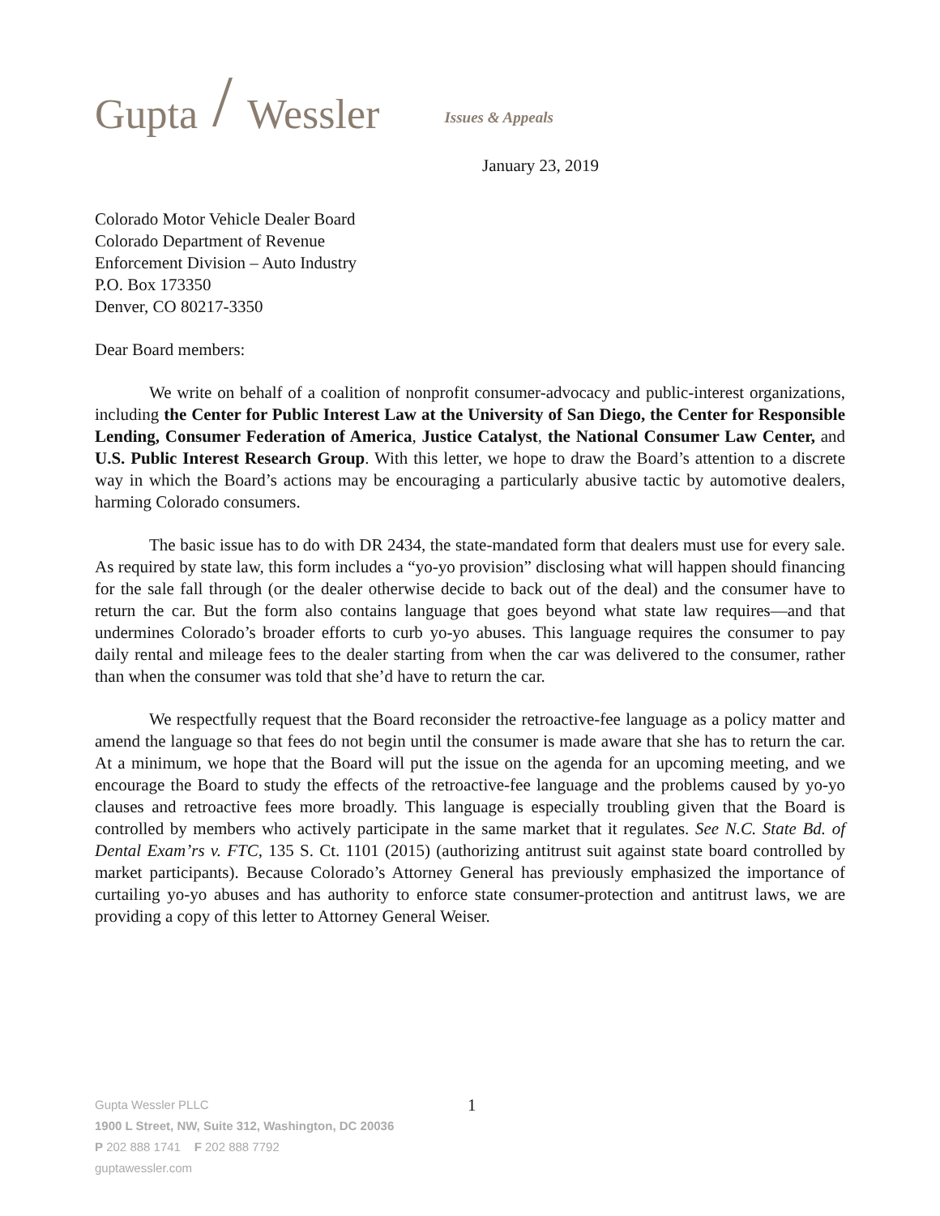Gupta / Wessler Issues & Appeals
January 23, 2019
Colorado Motor Vehicle Dealer Board
Colorado Department of Revenue
Enforcement Division – Auto Industry
P.O. Box 173350
Denver, CO 80217-3350
Dear Board members:
We write on behalf of a coalition of nonprofit consumer-advocacy and public-interest organizations, including the Center for Public Interest Law at the University of San Diego, the Center for Responsible Lending, Consumer Federation of America, Justice Catalyst, the National Consumer Law Center, and U.S. Public Interest Research Group. With this letter, we hope to draw the Board’s attention to a discrete way in which the Board’s actions may be encouraging a particularly abusive tactic by automotive dealers, harming Colorado consumers.
The basic issue has to do with DR 2434, the state-mandated form that dealers must use for every sale. As required by state law, this form includes a “yo-yo provision” disclosing what will happen should financing for the sale fall through (or the dealer otherwise decide to back out of the deal) and the consumer have to return the car. But the form also contains language that goes beyond what state law requires—and that undermines Colorado’s broader efforts to curb yo-yo abuses. This language requires the consumer to pay daily rental and mileage fees to the dealer starting from when the car was delivered to the consumer, rather than when the consumer was told that she’d have to return the car.
We respectfully request that the Board reconsider the retroactive-fee language as a policy matter and amend the language so that fees do not begin until the consumer is made aware that she has to return the car. At a minimum, we hope that the Board will put the issue on the agenda for an upcoming meeting, and we encourage the Board to study the effects of the retroactive-fee language and the problems caused by yo-yo clauses and retroactive fees more broadly. This language is especially troubling given that the Board is controlled by members who actively participate in the same market that it regulates. See N.C. State Bd. of Dental Exam’rs v. FTC, 135 S. Ct. 1101 (2015) (authorizing antitrust suit against state board controlled by market participants). Because Colorado’s Attorney General has previously emphasized the importance of curtailing yo-yo abuses and has authority to enforce state consumer-protection and antitrust laws, we are providing a copy of this letter to Attorney General Weiser.
1 Gupta Wessler PLLC
1900 L Street, NW, Suite 312, Washington, DC 20036
P 202 888 1741 F 202 888 7792
guptawessler.com